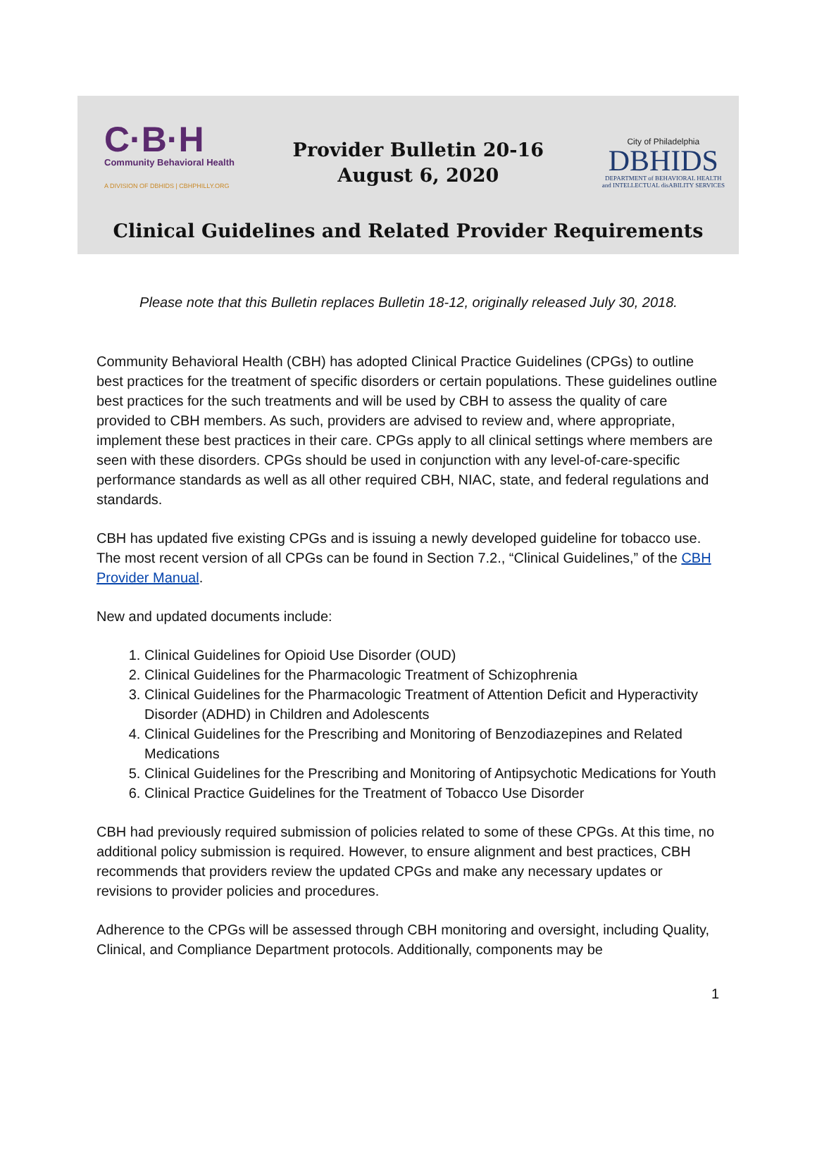C·B·H
Community Behavioral Health
A DIVISION OF DBHIDS | CBHPHILLY.ORG
Provider Bulletin 20-16
August 6, 2020
City of Philadelphia
DBHIDS
DEPARTMENT of BEHAVIORAL HEALTH
and INTELLECTUAL disABILITY SERVICES
Clinical Guidelines and Related Provider Requirements
Please note that this Bulletin replaces Bulletin 18-12, originally released July 30, 2018.
Community Behavioral Health (CBH) has adopted Clinical Practice Guidelines (CPGs) to outline best practices for the treatment of specific disorders or certain populations. These guidelines outline best practices for the such treatments and will be used by CBH to assess the quality of care provided to CBH members. As such, providers are advised to review and, where appropriate, implement these best practices in their care. CPGs apply to all clinical settings where members are seen with these disorders. CPGs should be used in conjunction with any level-of-care-specific performance standards as well as all other required CBH, NIAC, state, and federal regulations and standards.
CBH has updated five existing CPGs and is issuing a newly developed guideline for tobacco use. The most recent version of all CPGs can be found in Section 7.2., “Clinical Guidelines,” of the CBH Provider Manual.
New and updated documents include:
1. Clinical Guidelines for Opioid Use Disorder (OUD)
2. Clinical Guidelines for the Pharmacologic Treatment of Schizophrenia
3. Clinical Guidelines for the Pharmacologic Treatment of Attention Deficit and Hyperactivity Disorder (ADHD) in Children and Adolescents
4. Clinical Guidelines for the Prescribing and Monitoring of Benzodiazepines and Related Medications
5. Clinical Guidelines for the Prescribing and Monitoring of Antipsychotic Medications for Youth
6. Clinical Practice Guidelines for the Treatment of Tobacco Use Disorder
CBH had previously required submission of policies related to some of these CPGs. At this time, no additional policy submission is required. However, to ensure alignment and best practices, CBH recommends that providers review the updated CPGs and make any necessary updates or revisions to provider policies and procedures.
Adherence to the CPGs will be assessed through CBH monitoring and oversight, including Quality, Clinical, and Compliance Department protocols. Additionally, components may be
1